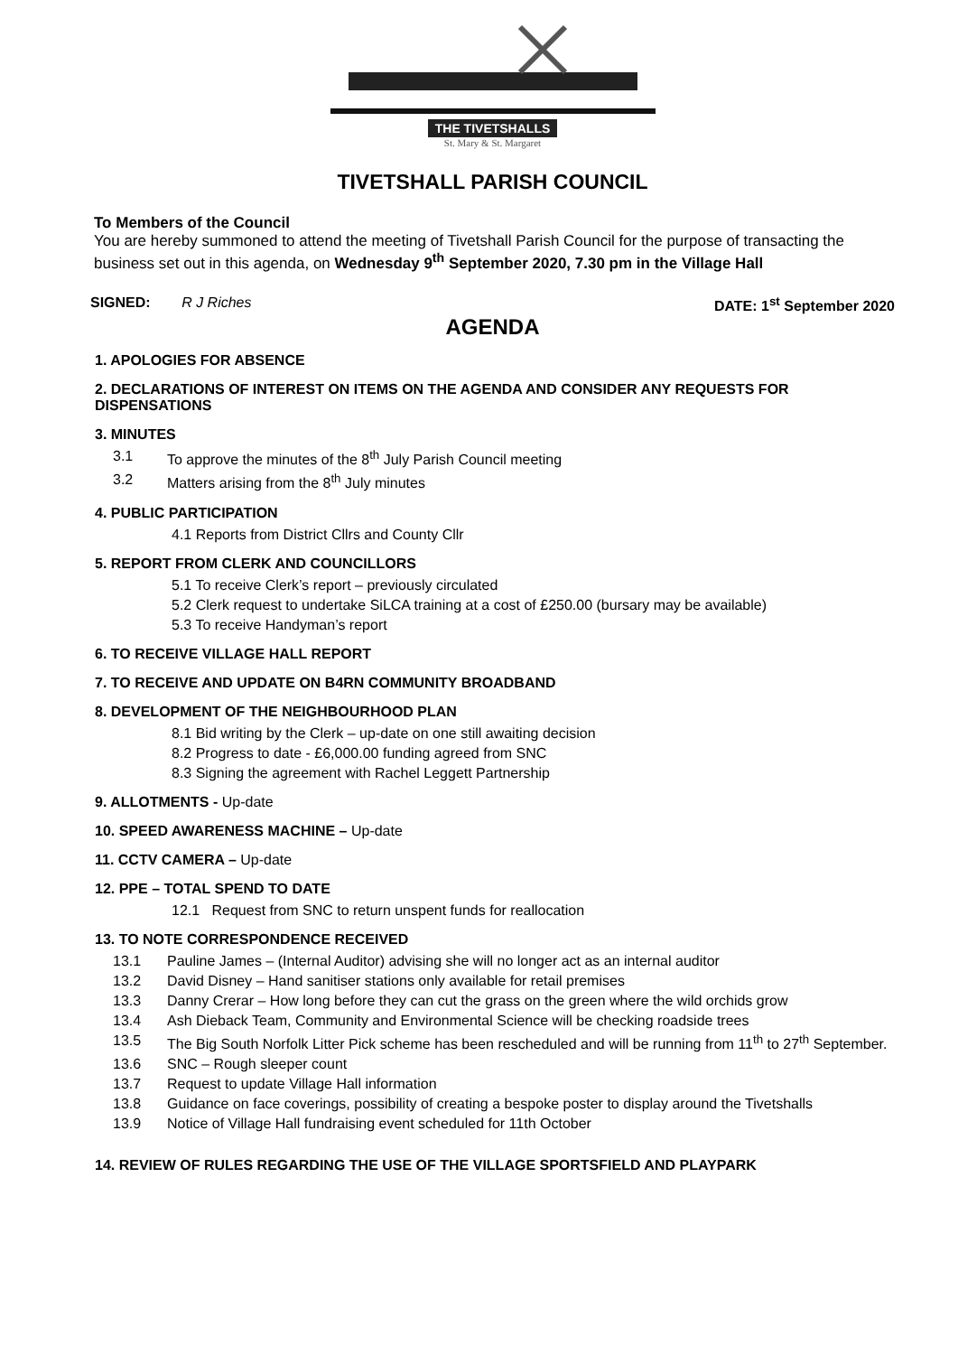THE TIVETSHALLS
St. Mary & St. Margaret
TIVETSHALL PARISH COUNCIL
To Members of the Council
You are hereby summoned to attend the meeting of Tivetshall Parish Council for the purpose of transacting the business set out in this agenda, on Wednesday 9<sup>th</sup> September 2020, 7.30 pm in the Village Hall
SIGNED: R J Riches DATE: 1<sup>st</sup> September 2020
AGENDA
1. APOLOGIES FOR ABSENCE
2. DECLARATIONS OF INTEREST ON ITEMS ON THE AGENDA AND CONSIDER ANY REQUESTS FOR DISPENSATIONS
3. MINUTES
3.1 To approve the minutes of the 8<sup>th</sup> July Parish Council meeting
3.2 Matters arising from the 8<sup>th</sup> July minutes
4. PUBLIC PARTICIPATION
4.1 Reports from District Cllrs and County Cllr
5. REPORT FROM CLERK AND COUNCILLORS
5.1 To receive Clerk’s report – previously circulated
5.2 Clerk request to undertake SiLCA training at a cost of £250.00 (bursary may be available)
5.3 To receive Handyman’s report
6. TO RECEIVE VILLAGE HALL REPORT
7. TO RECEIVE AND UPDATE ON B4RN COMMUNITY BROADBAND
8. DEVELOPMENT OF THE NEIGHBOURHOOD PLAN
8.1 Bid writing by the Clerk – up-date on one still awaiting decision
8.2 Progress to date - £6,000.00 funding agreed from SNC
8.3 Signing the agreement with Rachel Leggett Partnership
9. ALLOTMENTS - Up-date
10. SPEED AWARENESS MACHINE – Up-date
11. CCTV CAMERA – Up-date
12. PPE – TOTAL SPEND TO DATE
12.1 Request from SNC to return unspent funds for reallocation
13. TO NOTE CORRESPONDENCE RECEIVED
13.1 Pauline James – (Internal Auditor) advising she will no longer act as an internal auditor
13.2 David Disney – Hand sanitiser stations only available for retail premises
13.3 Danny Crerar – How long before they can cut the grass on the green where the wild orchids grow
13.4 Ash Dieback Team, Community and Environmental Science will be checking roadside trees
13.5 The Big South Norfolk Litter Pick scheme has been rescheduled and will be running from 11<sup>th</sup> to 27<sup>th</sup> September.
13.6 SNC – Rough sleeper count
13.7 Request to update Village Hall information
13.8 Guidance on face coverings, possibility of creating a bespoke poster to display around the Tivetshalls
13.9 Notice of Village Hall fundraising event scheduled for 11th October
14. REVIEW OF RULES REGARDING THE USE OF THE VILLAGE SPORTSFIELD AND PLAYPARK